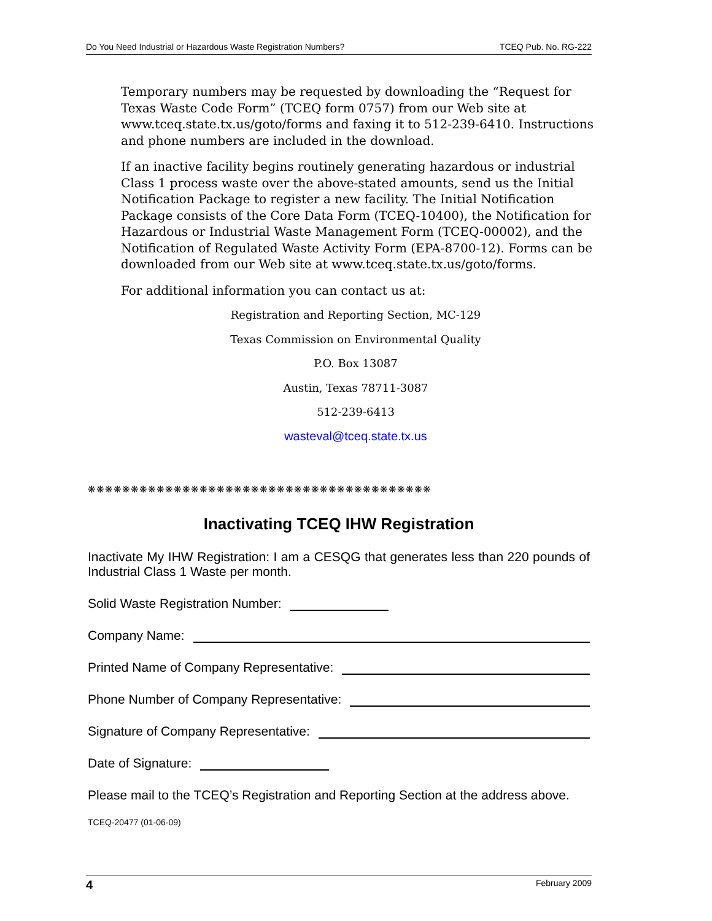Do You Need Industrial or Hazardous Waste Registration Numbers? TCEQ Pub. No. RG-222
Temporary numbers may be requested by downloading the “Request for Texas Waste Code Form” (TCEQ form 0757) from our Web site at www.tceq.state.tx.us/goto/forms and faxing it to 512-239-6410. Instructions and phone numbers are included in the download.
If an inactive facility begins routinely generating hazardous or industrial Class 1 process waste over the above-stated amounts, send us the Initial Notification Package to register a new facility. The Initial Notification Package consists of the Core Data Form (TCEQ-10400), the Notification for Hazardous or Industrial Waste Management Form (TCEQ-00002), and the Notification of Regulated Waste Activity Form (EPA-8700-12). Forms can be downloaded from our Web site at www.tceq.state.tx.us/goto/forms.
For additional information you can contact us at:
Registration and Reporting Section, MC-129
Texas Commission on Environmental Quality
P.O. Box 13087
Austin, Texas 78711-3087
512-239-6413
wasteval@tceq.state.tx.us
❋❋❋❋❋❋❋❋❋❋❋❋❋❋❋❋❋❋❋❋❋❋❋❋❋❋❋❋❋❋❋❋❋❋❋❋❋❋❋❋
Inactivating TCEQ IHW Registration
Inactivate My IHW Registration: I am a CESQG that generates less than 220 pounds of Industrial Class 1 Waste per month.
Solid Waste Registration Number:
Company Name:
Printed Name of Company Representative:
Phone Number of Company Representative:
Signature of Company Representative:
Date of Signature:
Please mail to the TCEQ’s Registration and Reporting Section at the address above.
TCEQ-20477 (01-06-09)
4 February 2009